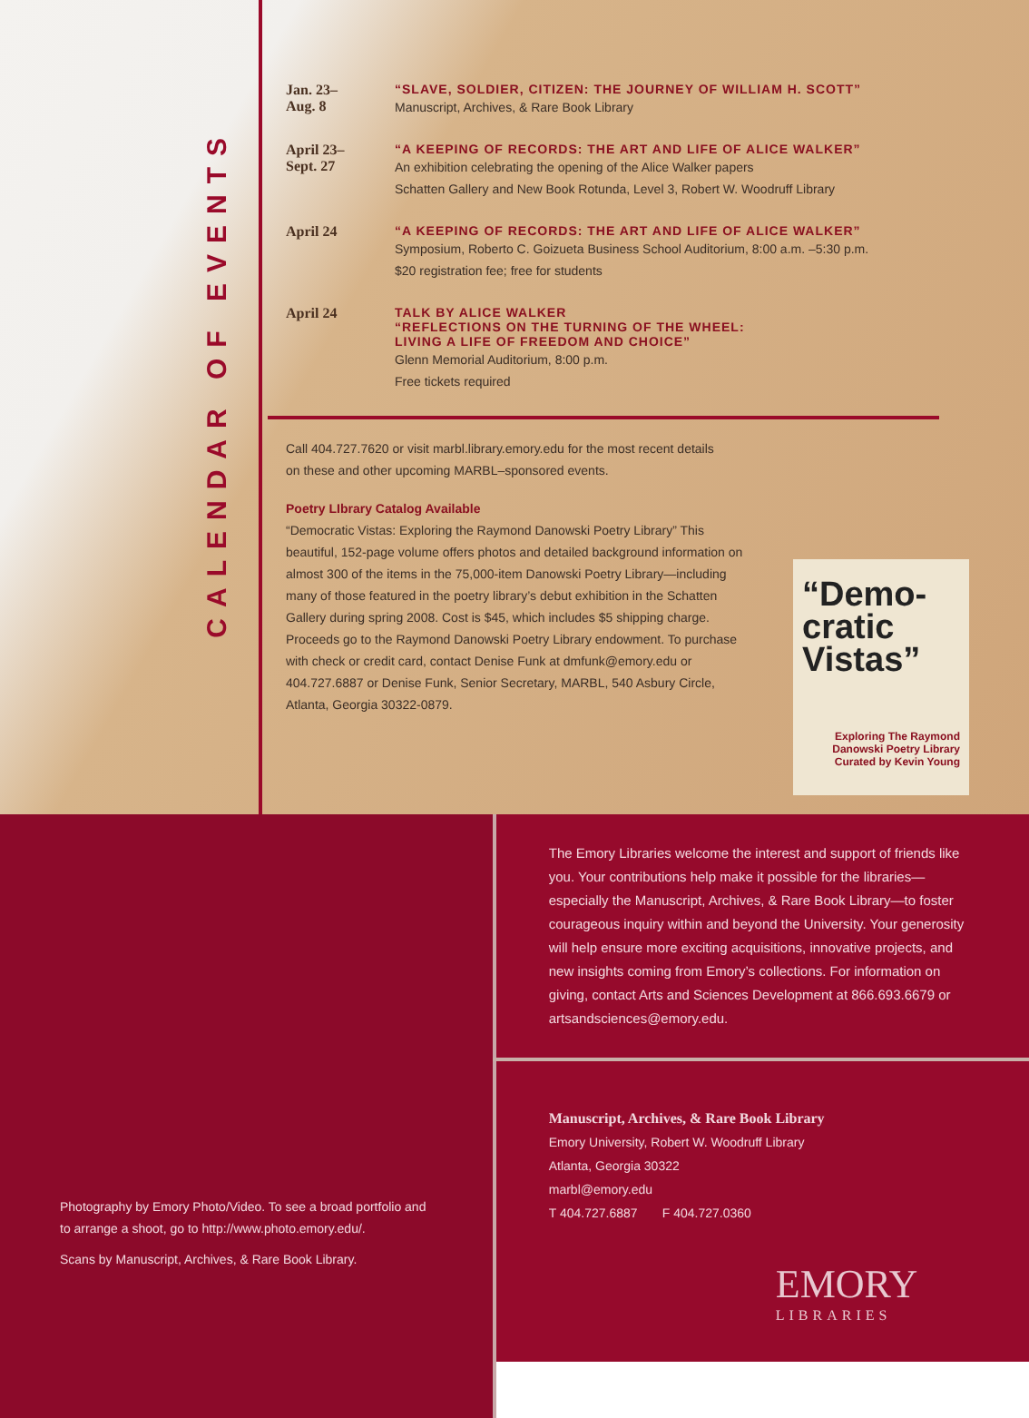CALENDAR OF EVENTS
Jan. 23–
Aug. 8
“SLAVE, SOLDIER, CITIZEN: THE JOURNEY OF WILLIAM H. SCOTT”
Manuscript, Archives, & Rare Book Library
April 23–
Sept. 27
“A KEEPING OF RECORDS: THE ART AND LIFE OF ALICE WALKER”
An exhibition celebrating the opening of the Alice Walker papers
Schatten Gallery and New Book Rotunda, Level 3, Robert W. Woodruff Library
April 24 “A KEEPING OF RECORDS: THE ART AND LIFE OF ALICE WALKER”
Symposium, Roberto C. Goizueta Business School Auditorium, 8:00 a.m. –5:30 p.m.
$20 registration fee; free for students
April 24 TALK BY ALICE WALKER
“REFLECTIONS ON THE TURNING OF THE WHEEL:
LIVING A LIFE OF FREEDOM AND CHOICE”
Glenn Memorial Auditorium, 8:00 p.m.
Free tickets required
Call 404.727.7620 or visit marbl.library.emory.edu for the most recent details
on these and other upcoming MARBL–sponsored events.
Poetry LIbrary Catalog Available
“Democratic Vistas: Exploring the Raymond Danowski Poetry Library” This beautiful, 152-page volume offers photos and detailed background information on almost 300 of the items in the 75,000-item Danowski Poetry Library—including many of those featured in the poetry library’s debut exhibition in the Schatten Gallery during spring 2008. Cost is $45, which includes $5 shipping charge. Proceeds go to the Raymond Danowski Poetry Library endowment. To purchase with check or credit card, contact Denise Funk at dmfunk@emory.edu or 404.727.6887 or Denise Funk, Senior Secretary, MARBL, 540 Asbury Circle, Atlanta, Georgia 30322-0879.
“Demo-cratic Vistas”
Exploring The Raymond Danowski Poetry Library
Curated by Kevin Young
Photography by Emory Photo/Video. To see a broad portfolio and
to arrange a shoot, go to http://www.photo.emory.edu/.
Scans by Manuscript, Archives, & Rare Book Library.
The Emory Libraries welcome the interest and support of friends like you. Your contributions help make it possible for the libraries—especially the Manuscript, Archives, & Rare Book Library—to foster courageous inquiry within and beyond the University. Your generosity will help ensure more exciting acquisitions, innovative projects, and new insights coming from Emory’s collections. For information on giving, contact Arts and Sciences Development at 866.693.6679 or artsandsciences@emory.edu.
Manuscript, Archives, & Rare Book Library
Emory University, Robert W. Woodruff Library
Atlanta, Georgia 30322
marbl@emory.edu
T 404.727.6887 F 404.727.0360
EMORY
LIBRARIES